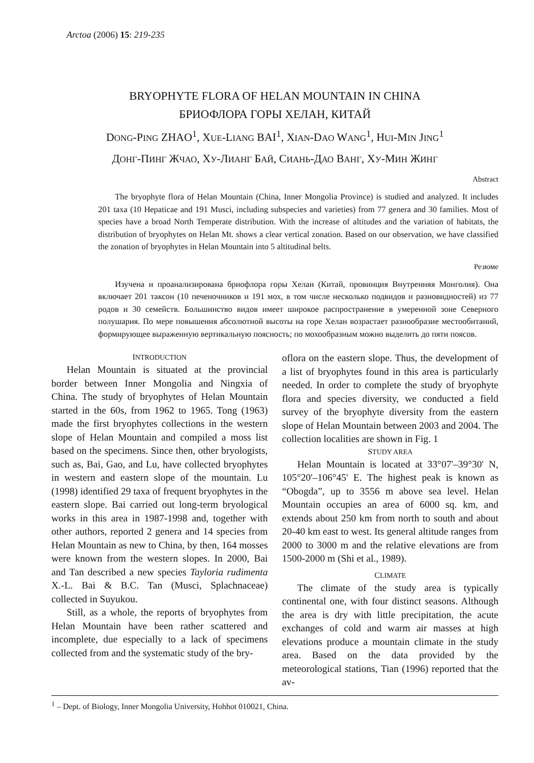Arctoa (2006) 15: 219-235
BRYOPHYTE FLORA OF HELAN MOUNTAIN IN CHINA
БРИОФЛОРА ГОРЫ ХЕЛАН, КИТАЙ
DONG-PING ZHAO<sup>1</sup>, XUE-LIANG BAI<sup>1</sup>, XIAN-DAO WANG<sup>1</sup>, HUI-MIN JING<sup>1</sup>
ДОНГ-ПИНГ ЖЧАО, ХУ-ЛИАНГ БАЙ, СИАНЬ-ДАО ВАНГ, ХУ-МИН ЖИНГ
Abstract
The bryophyte flora of Helan Mountain (China, Inner Mongolia Province) is studied and analyzed. It includes 201 taxa (10 Hepaticae and 191 Musci, including subspecies and varieties) from 77 genera and 30 families. Most of species have a broad North Temperate distribution. With the increase of altitudes and the variation of habitats, the distribution of bryophytes on Helan Mt. shows a clear vertical zonation. Based on our observation, we have classified the zonation of bryophytes in Helan Mountain into 5 altitudinal belts.
Резюме
Изучена и проанализирована бриофлора горы Хелан (Китай, провинция Внутренняя Монголия). Она включает 201 таксон (10 печеночников и 191 мох, в том числе несколько подвидов и разновидностей) из 77 родов и 30 семейств. Большинство видов имеет широкое распространение в умеренной зоне Северного полушария. По мере повышения абсолютной высоты на горе Хелан возрастает разнообразие местообитаний, формирующее выраженную вертикальную поясность; по мохообразным можно выделить до пяти поясов.
INTRODUCTION
Helan Mountain is situated at the provincial border between Inner Mongolia and Ningxia of China. The study of bryophytes of Helan Mountain started in the 60s, from 1962 to 1965. Tong (1963) made the first bryophytes collections in the western slope of Helan Mountain and compiled a moss list based on the specimens. Since then, other bryologists, such as, Bai, Gao, and Lu, have collected bryophytes in western and eastern slope of the mountain. Lu (1998) identified 29 taxa of frequent bryophytes in the eastern slope. Bai carried out long-term bryological works in this area in 1987-1998 and, together with other authors, reported 2 genera and 14 species from Helan Mountain as new to China, by then, 164 mosses were known from the western slopes. In 2000, Bai and Tan described a new species Tayloria rudimenta X.-L. Bai & B.C. Tan (Musci, Splachnaceae) collected in Suyukou.
Still, as a whole, the reports of bryophytes from Helan Mountain have been rather scattered and incomplete, due especially to a lack of specimens collected from and the systematic study of the bry-
oflora on the eastern slope. Thus, the development of a list of bryophytes found in this area is particularly needed. In order to complete the study of bryophyte flora and species diversity, we conducted a field survey of the bryophyte diversity from the eastern slope of Helan Mountain between 2003 and 2004. The collection localities are shown in Fig. 1
STUDY AREA
Helan Mountain is located at 33°07'–39°30' N, 105°20'–106°45' E. The highest peak is known as “Obogda”, up to 3556 m above sea level. Helan Mountain occupies an area of 6000 sq. km, and extends about 250 km from north to south and about 20-40 km east to west. Its general altitude ranges from 2000 to 3000 m and the relative elevations are from 1500-2000 m (Shi et al., 1989).
CLIMATE
The climate of the study area is typically continental one, with four distinct seasons. Although the area is dry with little precipitation, the acute exchanges of cold and warm air masses at high elevations produce a mountain climate in the study area. Based on the data provided by the meteorological stations, Tian (1996) reported that the av-
<sup>1</sup> – Dept. of Biology, Inner Mongolia University, Hohhot 010021, China.